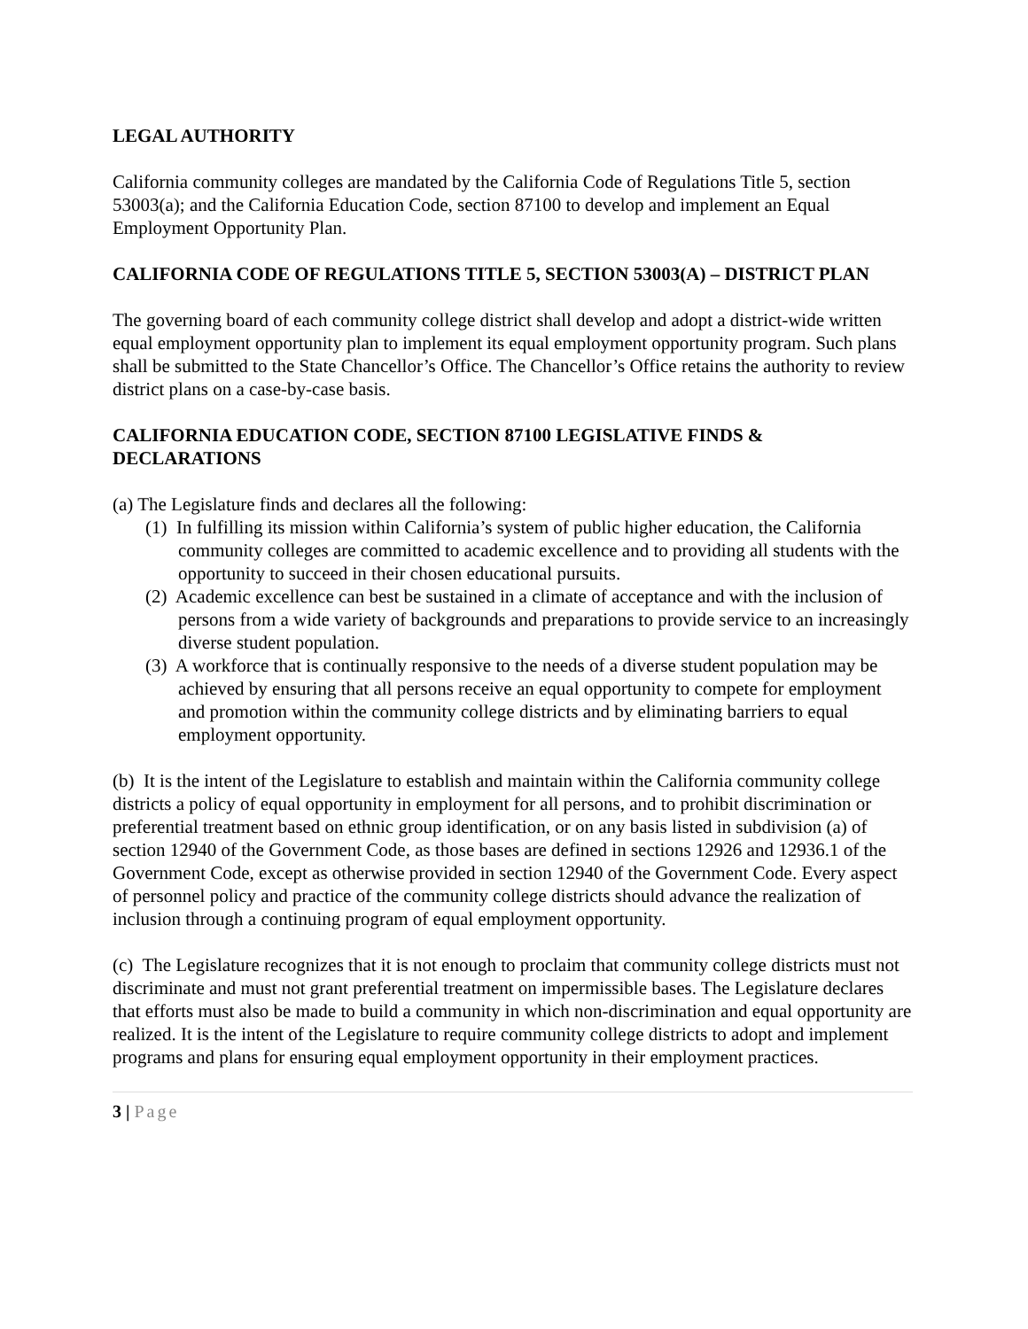LEGAL AUTHORITY
California community colleges are mandated by the California Code of Regulations Title 5, section 53003(a); and the California Education Code, section 87100 to develop and implement an Equal Employment Opportunity Plan.
CALIFORNIA CODE OF REGULATIONS TITLE 5, SECTION 53003(A) – DISTRICT PLAN
The governing board of each community college district shall develop and adopt a district-wide written equal employment opportunity plan to implement its equal employment opportunity program. Such plans shall be submitted to the State Chancellor’s Office. The Chancellor’s Office retains the authority to review district plans on a case-by-case basis.
CALIFORNIA EDUCATION CODE, SECTION 87100 LEGISLATIVE FINDS & DECLARATIONS
(a) The Legislature finds and declares all the following:
(1) In fulfilling its mission within California’s system of public higher education, the California community colleges are committed to academic excellence and to providing all students with the opportunity to succeed in their chosen educational pursuits.
(2) Academic excellence can best be sustained in a climate of acceptance and with the inclusion of persons from a wide variety of backgrounds and preparations to provide service to an increasingly diverse student population.
(3) A workforce that is continually responsive to the needs of a diverse student population may be achieved by ensuring that all persons receive an equal opportunity to compete for employment and promotion within the community college districts and by eliminating barriers to equal employment opportunity.
(b) It is the intent of the Legislature to establish and maintain within the California community college districts a policy of equal opportunity in employment for all persons, and to prohibit discrimination or preferential treatment based on ethnic group identification, or on any basis listed in subdivision (a) of section 12940 of the Government Code, as those bases are defined in sections 12926 and 12936.1 of the Government Code, except as otherwise provided in section 12940 of the Government Code. Every aspect of personnel policy and practice of the community college districts should advance the realization of inclusion through a continuing program of equal employment opportunity.
(c) The Legislature recognizes that it is not enough to proclaim that community college districts must not discriminate and must not grant preferential treatment on impermissible bases. The Legislature declares that efforts must also be made to build a community in which non-discrimination and equal opportunity are realized. It is the intent of the Legislature to require community college districts to adopt and implement programs and plans for ensuring equal employment opportunity in their employment practices.
3 | Page